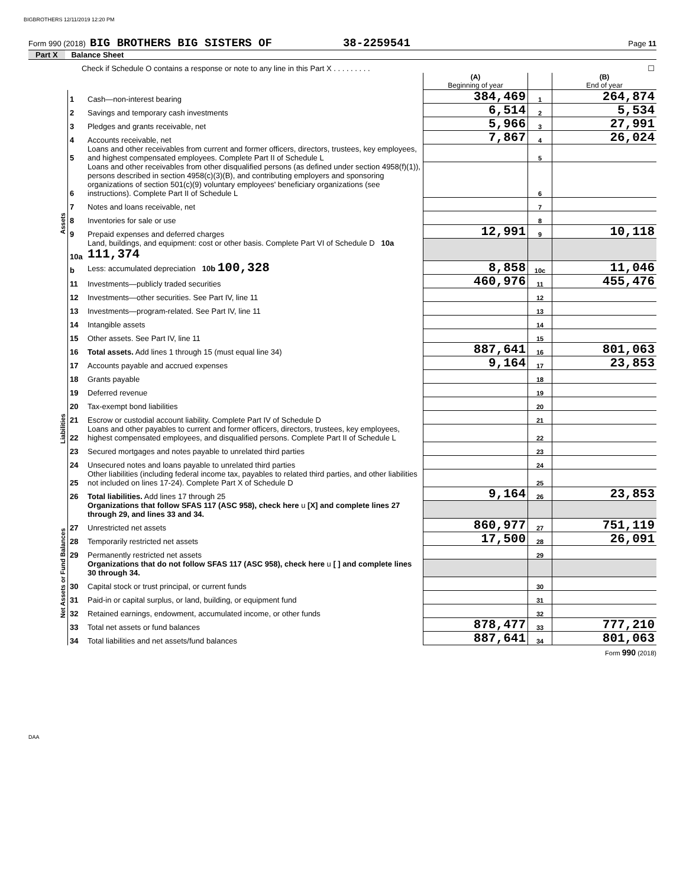BIGBROTHERS 12/11/2019 12:20 PM
Form 990 (2018) BIG BROTHERS BIG SISTERS OF 38-2259541 Page 11
Part X Balance Sheet
| Check if Schedule O contains a response or note to any line in this Part X . . . . . . . . . | | | ☐ | | |
| | | | (A) Beginning of year | | (B) End of year |
| Assets | 1 | Cash—non-interest bearing | 384,469 | 1 | 264,874 |
| | 2 | Savings and temporary cash investments | 6,514 | 2 | 5,534 |
| | 3 | Pledges and grants receivable, net | 5,966 | 3 | 27,991 |
| | 4 | Accounts receivable, net | 7,867 | 4 | 26,024 |
| | 5 | Loans and other receivables from current and former officers, directors, trustees, key employees, and highest compensated employees. Complete Part II of Schedule L | | 5 | |
| | 6 | Loans and other receivables from other disqualified persons (as defined under section 4958(f)(1)), persons described in section 4958(c)(3)(B), and contributing employers and sponsoring organizations of section 501(c)(9) voluntary employees' beneficiary organizations (see instructions). Complete Part II of Schedule L | | 6 | |
| | 7 | Notes and loans receivable, net | | 7 | |
| | 8 | Inventories for sale or use | | 8 | |
| | 9 | Prepaid expenses and deferred charges | 12,991 | 9 | 10,118 |
| | 10a | Land, buildings, and equipment: cost or other basis. Complete Part VI of Schedule D 10a 111,374 | | | |
| | b | Less: accumulated depreciation 10b 100,328 | 8,858 | 10c | 11,046 |
| | 11 | Investments—publicly traded securities | 460,976 | 11 | 455,476 |
| | 12 | Investments—other securities. See Part IV, line 11 | | 12 | |
| | 13 | Investments—program-related. See Part IV, line 11 | | 13 | |
| | 14 | Intangible assets | | 14 | |
| | 15 | Other assets. See Part IV, line 11 | | 15 | |
| | 16 | Total assets. Add lines 1 through 15 (must equal line 34) | 887,641 | 16 | 801,063 |
| Liabilities | 17 | Accounts payable and accrued expenses | 9,164 | 17 | 23,853 |
| | 18 | Grants payable | | 18 | |
| | 19 | Deferred revenue | | 19 | |
| | 20 | Tax-exempt bond liabilities | | 20 | |
| | 21 | Escrow or custodial account liability. Complete Part IV of Schedule D | | 21 | |
| | 22 | Loans and other payables to current and former officers, directors, trustees, key employees, highest compensated employees, and disqualified persons. Complete Part II of Schedule L | | 22 | |
| | 23 | Secured mortgages and notes payable to unrelated third parties | | 23 | |
| | 24 | Unsecured notes and loans payable to unrelated third parties | | 24 | |
| | 25 | Other liabilities (including federal income tax, payables to related third parties, and other liabilities not included on lines 17-24). Complete Part X of Schedule D | | 25 | |
| | 26 | Total liabilities. Add lines 17 through 25 | 9,164 | 26 | 23,853 |
| Net Assets or Fund Balances | | Organizations that follow SFAS 117 (ASC 958), check here u [X] and complete lines 27 through 29, and lines 33 and 34. | | | |
| | 27 | Unrestricted net assets | 860,977 | 27 | 751,119 |
| | 28 | Temporarily restricted net assets | 17,500 | 28 | 26,091 |
| | 29 | Permanently restricted net assets | | 29 | |
| | | Organizations that do not follow SFAS 117 (ASC 958), check here u [ ] and complete lines 30 through 34. | | | |
| | 30 | Capital stock or trust principal, or current funds | | 30 | |
| | 31 | Paid-in or capital surplus, or land, building, or equipment fund | | 31 | |
| | 32 | Retained earnings, endowment, accumulated income, or other funds | | 32 | |
| | 33 | Total net assets or fund balances | 878,477 | 33 | 777,210 |
| | 34 | Total liabilities and net assets/fund balances | 887,641 | 34 | 801,063 |
Form 990 (2018)
DAA